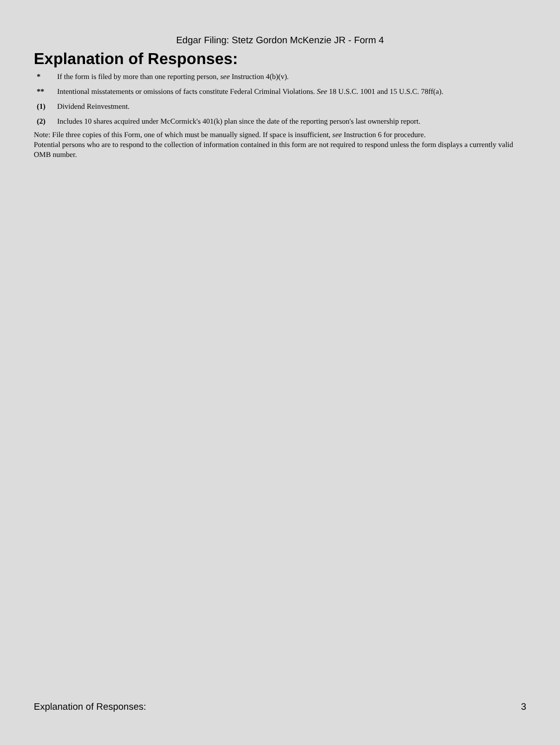Edgar Filing: Stetz Gordon McKenzie JR - Form 4
Explanation of Responses:
| * | If the form is filed by more than one reporting person, see Instruction 4(b)(v). |
| ** | Intentional misstatements or omissions of facts constitute Federal Criminal Violations. See 18 U.S.C. 1001 and 15 U.S.C. 78ff(a). |
| (1) | Dividend Reinvestment. |
| (2) | Includes 10 shares acquired under McCormick's 401(k) plan since the date of the reporting person's last ownership report. |
Note: File three copies of this Form, one of which must be manually signed. If space is insufficient, see Instruction 6 for procedure.
Potential persons who are to respond to the collection of information contained in this form are not required to respond unless the form displays a currently valid OMB number.
Explanation of Responses: 3